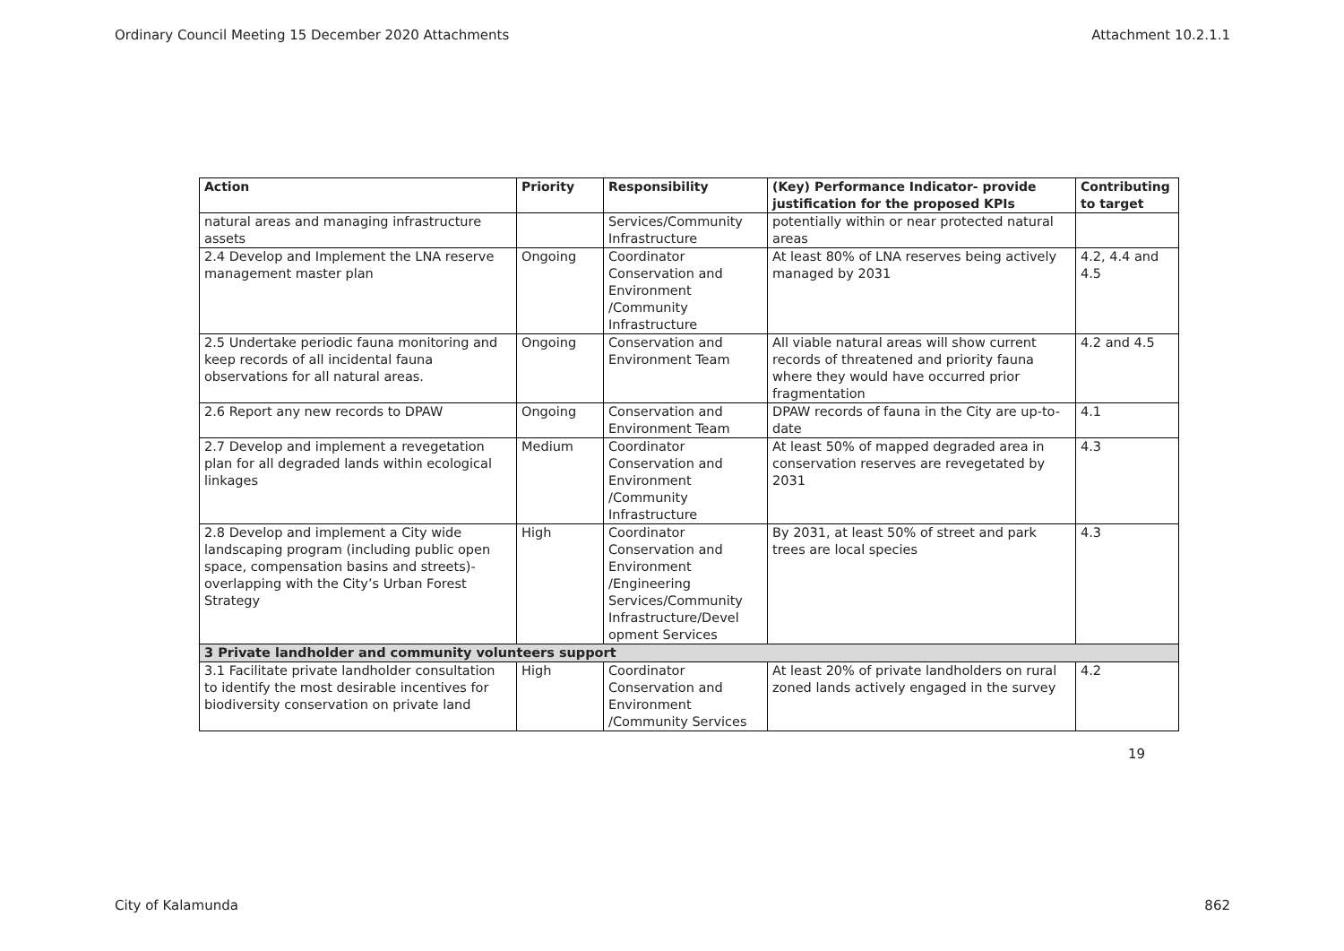Ordinary Council Meeting 15 December 2020 Attachments Attachment 10.2.1.1
| Action | Priority | Responsibility | (Key) Performance Indicator- provide justification for the proposed KPIs | Contributing to target |
| --- | --- | --- | --- | --- |
| natural areas and managing infrastructure assets | | Services/Community Infrastructure | potentially within or near protected natural areas | |
| 2.4 Develop and Implement the LNA reserve management master plan | Ongoing | Coordinator Conservation and Environment /Community Infrastructure | At least 80% of LNA reserves being actively managed by 2031 | 4.2, 4.4 and 4.5 |
| 2.5 Undertake periodic fauna monitoring and keep records of all incidental fauna observations for all natural areas. | Ongoing | Conservation and Environment Team | All viable natural areas will show current records of threatened and priority fauna where they would have occurred prior fragmentation | 4.2 and 4.5 |
| 2.6 Report any new records to DPAW | Ongoing | Conservation and Environment Team | DPAW records of fauna in the City are up-to-date | 4.1 |
| 2.7 Develop and implement a revegetation plan for all degraded lands within ecological linkages | Medium | Coordinator Conservation and Environment /Community Infrastructure | At least 50% of mapped degraded area in conservation reserves are revegetated by 2031 | 4.3 |
| 2.8 Develop and implement a City wide landscaping program (including public open space, compensation basins and streets)- overlapping with the City’s Urban Forest Strategy | High | Coordinator Conservation and Environment /Engineering Services/Community Infrastructure/Devel opment Services | By 2031, at least 50% of street and park trees are local species | 4.3 |
| 3 Private landholder and community volunteers support | | | | |
| 3.1 Facilitate private landholder consultation to identify the most desirable incentives for biodiversity conservation on private land | High | Coordinator Conservation and Environment /Community Services | At least 20% of private landholders on rural zoned lands actively engaged in the survey | 4.2 |
19
City of Kalamunda 862